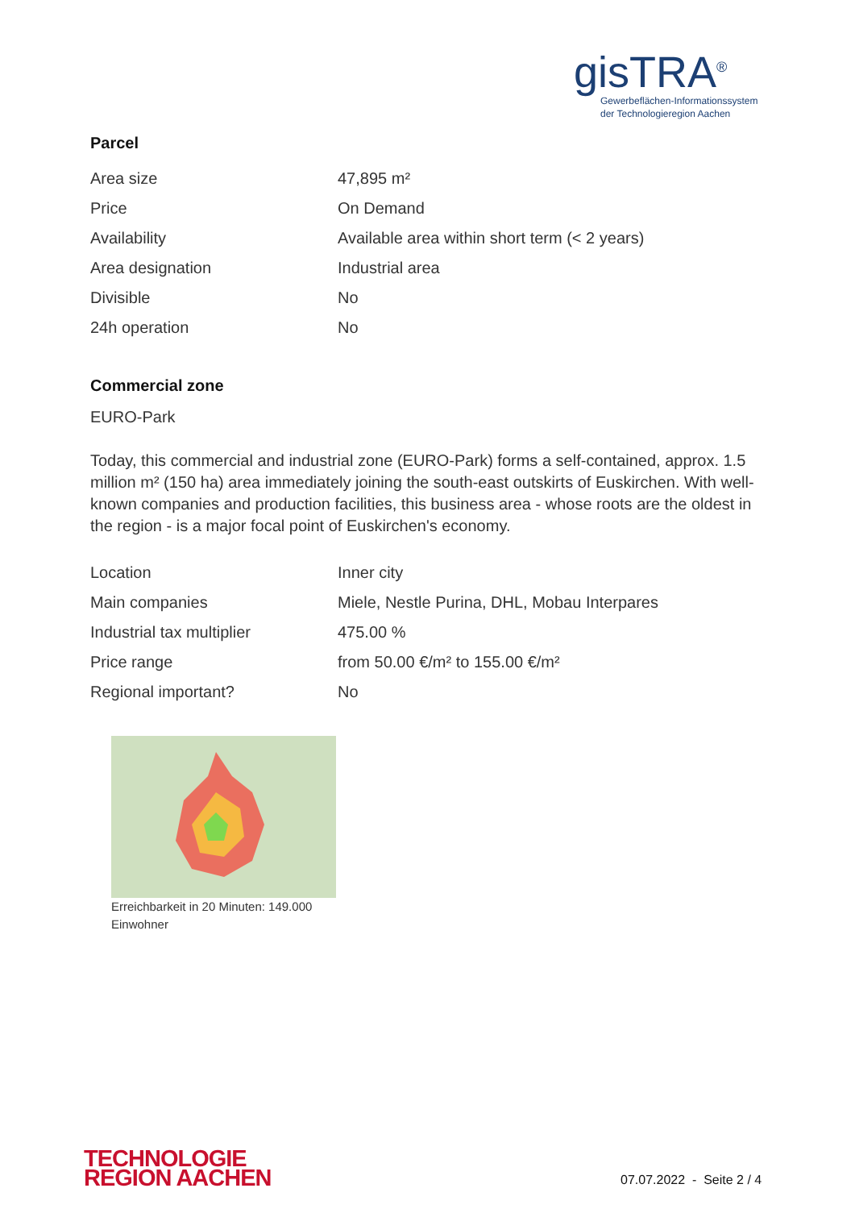gisTRA<sup>®</sup>
Gewerbeflächen-Informationssystem
der Technologieregion Aachen
Parcel
| Area size | 47,895 m² |
| Price | On Demand |
| Availability | Available area within short term (< 2 years) |
| Area designation | Industrial area |
| Divisible | No |
| 24h operation | No |
Commercial zone
EURO-Park
Today, this commercial and industrial zone (EURO-Park) forms a self-contained, approx. 1.5 million m² (150 ha) area immediately joining the south-east outskirts of Euskirchen. With well-known companies and production facilities, this business area - whose roots are the oldest in the region - is a major focal point of Euskirchen's economy.
| Location | Inner city |
| Main companies | Miele, Nestle Purina, DHL, Mobau Interpares |
| Industrial tax multiplier | 475.00 % |
| Price range | from 50.00 €/m² to 155.00 €/m² |
| Regional important? | No |
Erreichbarkeit in 20 Minuten: 149.000 Einwohner
TECHNOLOGIE
REGION AACHEN
07.07.2022 - Seite 2 / 4